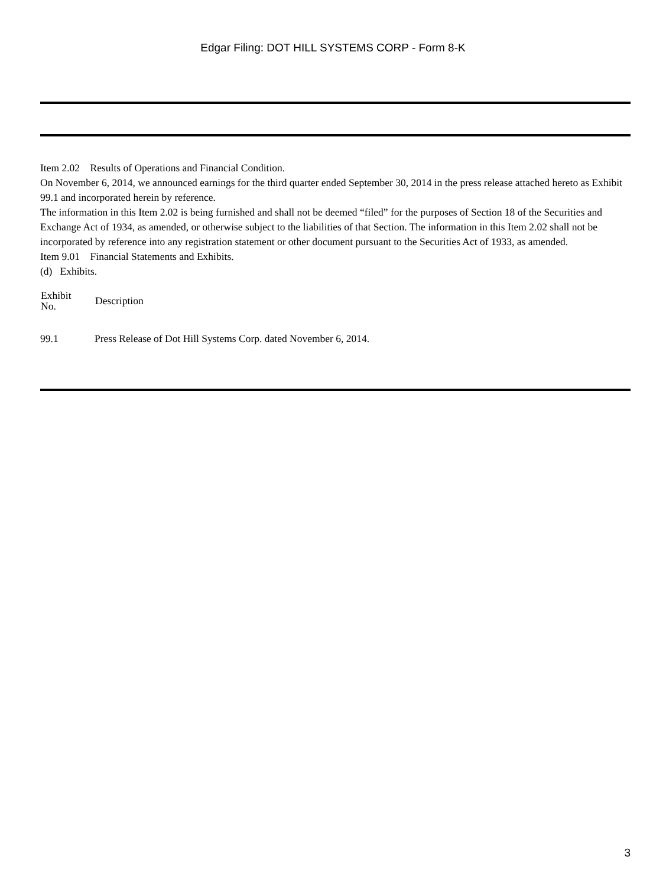Edgar Filing: DOT HILL SYSTEMS CORP - Form 8-K
Item 2.02 Results of Operations and Financial Condition.
On November 6, 2014, we announced earnings for the third quarter ended September 30, 2014 in the press release attached hereto as Exhibit 99.1 and incorporated herein by reference.
The information in this Item 2.02 is being furnished and shall not be deemed “filed” for the purposes of Section 18 of the Securities and Exchange Act of 1934, as amended, or otherwise subject to the liabilities of that Section. The information in this Item 2.02 shall not be incorporated by reference into any registration statement or other document pursuant to the Securities Act of 1933, as amended.
Item 9.01 Financial Statements and Exhibits.
(d) Exhibits.
| Exhibit No. | Description |
| --- | --- |
| 99.1 | Press Release of Dot Hill Systems Corp. dated November 6, 2014. |
3